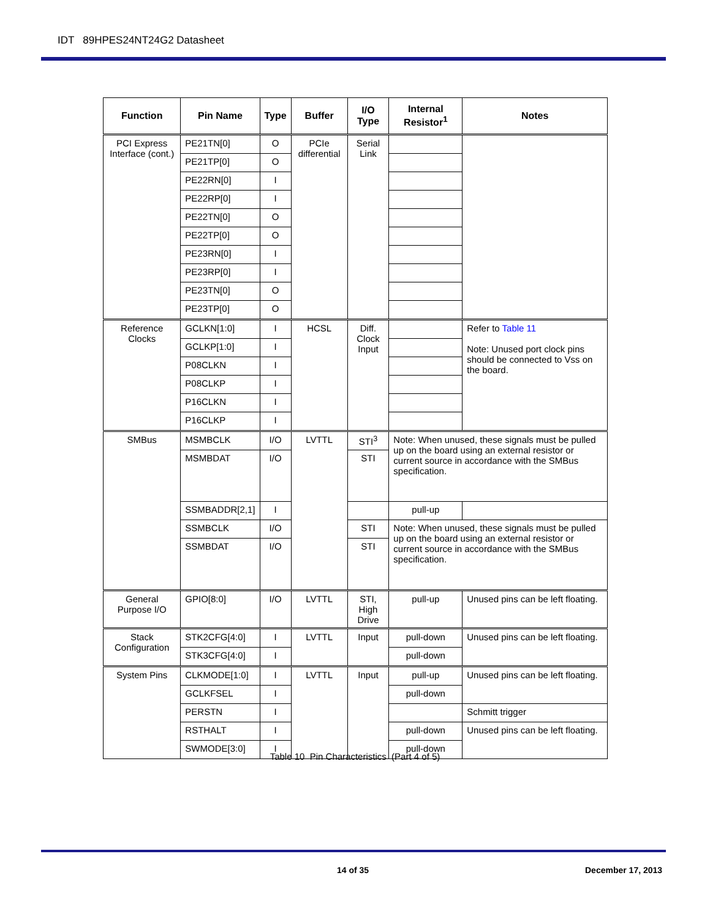IDT 89HPES24NT24G2 Datasheet
| Function | Pin Name | Type | Buffer | I/O Type | Internal Resistor<sup>1</sup> | Notes |
| --- | --- | --- | --- | --- | --- | --- |
| PCI Express Interface (cont.) | PE21TN[0] | O | PCIe differential | Serial Link | | |
| | PE21TP[0] | O | | | | |
| | PE22RN[0] | I | | | | |
| | PE22RP[0] | I | | | | |
| | PE22TN[0] | O | | | | |
| | PE22TP[0] | O | | | | |
| | PE23RN[0] | I | | | | |
| | PE23RP[0] | I | | | | |
| | PE23TN[0] | O | | | | |
| | PE23TP[0] | O | | | | |
| Reference Clocks | GCLKN[1:0] | I | HCSL | Diff. Clock Input | | Refer to Table 11 Note: Unused port clock pins should be connected to Vss on the board. |
| | GCLKP[1:0] | I | | | | |
| | P08CLKN | I | | | | |
| | P08CLKP | I | | | | |
| | P16CLKN | I | | | | |
| | P16CLKP | I | | | | |
| SMBus | MSMBCLK | I/O | LVTTL | STI<sup>3</sup> | Note: When unused, these signals must be pulled up on the board using an external resistor or current source in accordance with the SMBus specification. | |
| | MSMBDAT | I/O | | STI | | |
| | SSMBADDR[2,1] | I | | | pull-up | |
| | SSMBCLK | I/O | | STI | Note: When unused, these signals must be pulled up on the board using an external resistor or current source in accordance with the SMBus specification. | |
| | SSMBDAT | I/O | | STI | | |
| General Purpose I/O | GPIO[8:0] | I/O | LVTTL | STI, High Drive | pull-up | Unused pins can be left floating. |
| Stack Configuration | STK2CFG[4:0] | I | LVTTL | Input | pull-down | Unused pins can be left floating. |
| | STK3CFG[4:0] | I | | | pull-down | |
| System Pins | CLKMODE[1:0] | I | LVTTL | Input | pull-up | Unused pins can be left floating. |
| | GCLKFSEL | I | | | pull-down | |
| | PERSTN | I | | | | Schmitt trigger |
| | RSTHALT | I | | | pull-down | Unused pins can be left floating. |
| | SWMODE[3:0] | I | | | pull-down | |
Table 10 Pin Characteristics (Part 4 of 5)
14 of 35 December 17, 2013